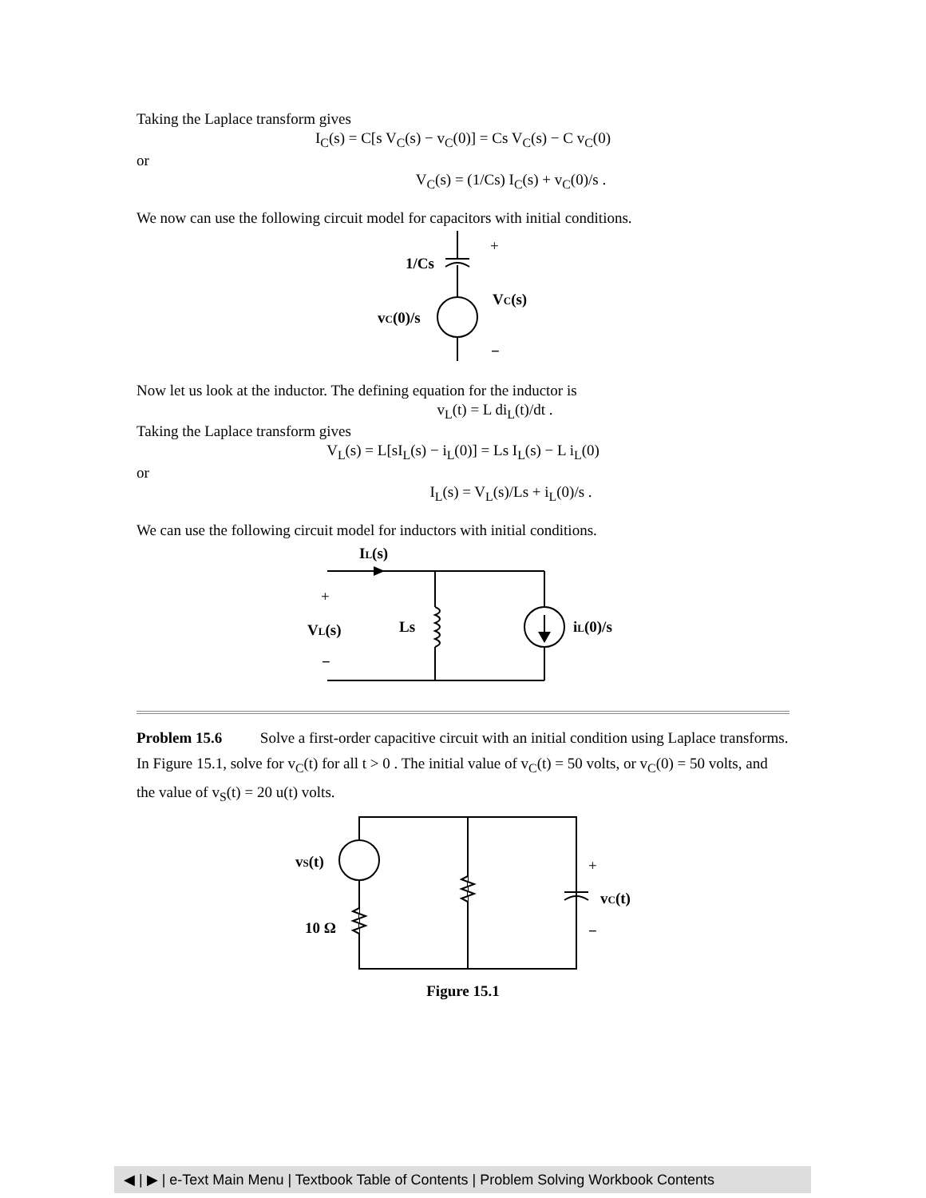Taking the Laplace transform gives
I<sub>C</sub>(s) = C[s V<sub>C</sub>(s) − v<sub>C</sub>(0)] = Cs V<sub>C</sub>(s) − C v<sub>C</sub>(0)
or
V<sub>C</sub>(s) = (1/Cs) I<sub>C</sub>(s) + v<sub>C</sub>(0)/s .
We now can use the following circuit model for capacitors with initial conditions.
1/Cs
VC(s)
vC(0)/s
−
+
Now let us look at the inductor. The defining equation for the inductor is
v<sub>L</sub>(t) = L di<sub>L</sub>(t)/dt .
Taking the Laplace transform gives
V<sub>L</sub>(s) = L[sI<sub>L</sub>(s) − i<sub>L</sub>(0)] = Ls I<sub>L</sub>(s) − L i<sub>L</sub>(0)
or
I<sub>L</sub>(s) = V<sub>L</sub>(s)/Ls + i<sub>L</sub>(0)/s .
We can use the following circuit model for inductors with initial conditions.
IL(s)
VL(s)
Ls
iL(0)/s
−
+
Problem 15.6 Solve a first-order capacitive circuit with an initial condition using Laplace transforms. In Figure 15.1, solve for v<sub>C</sub>(t) for all t > 0 . The initial value of v<sub>C</sub>(t) = 50 volts, or v<sub>C</sub>(0) = 50 volts, and the value of v<sub>S</sub>(t) = 20 u(t) volts.
vS(t)
10 Ω
vC(t)
−
+
Figure 15.1
◀ | ▶ | e-Text Main Menu | Textbook Table of Contents | Problem Solving Workbook Contents